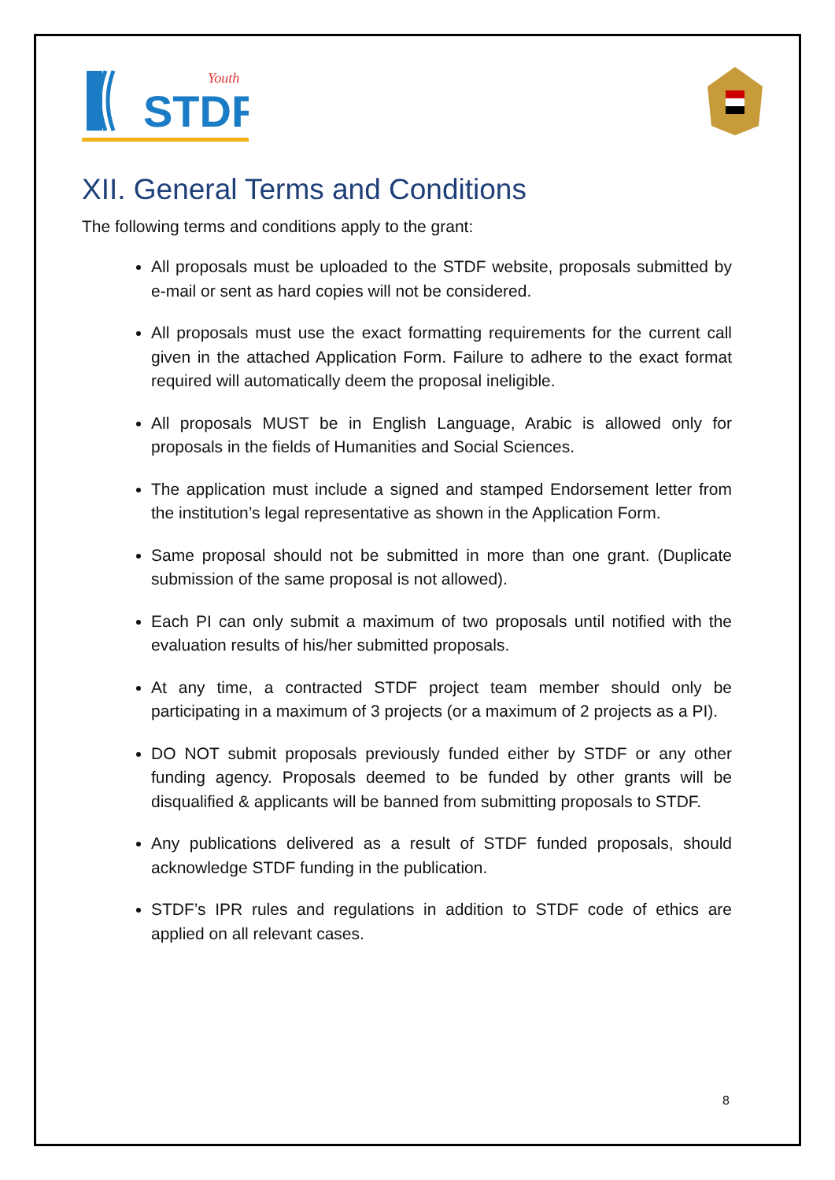STDF
Youth
XII. General Terms and Conditions
The following terms and conditions apply to the grant:
All proposals must be uploaded to the STDF website, proposals submitted by e-mail or sent as hard copies will not be considered.
All proposals must use the exact formatting requirements for the current call given in the attached Application Form. Failure to adhere to the exact format required will automatically deem the proposal ineligible.
All proposals MUST be in English Language, Arabic is allowed only for proposals in the fields of Humanities and Social Sciences.
The application must include a signed and stamped Endorsement letter from the institution’s legal representative as shown in the Application Form.
Same proposal should not be submitted in more than one grant. (Duplicate submission of the same proposal is not allowed).
Each PI can only submit a maximum of two proposals until notified with the evaluation results of his/her submitted proposals.
At any time, a contracted STDF project team member should only be participating in a maximum of 3 projects (or a maximum of 2 projects as a PI).
DO NOT submit proposals previously funded either by STDF or any other funding agency. Proposals deemed to be funded by other grants will be disqualified & applicants will be banned from submitting proposals to STDF.
Any publications delivered as a result of STDF funded proposals, should acknowledge STDF funding in the publication.
STDF’s IPR rules and regulations in addition to STDF code of ethics are applied on all relevant cases.
8